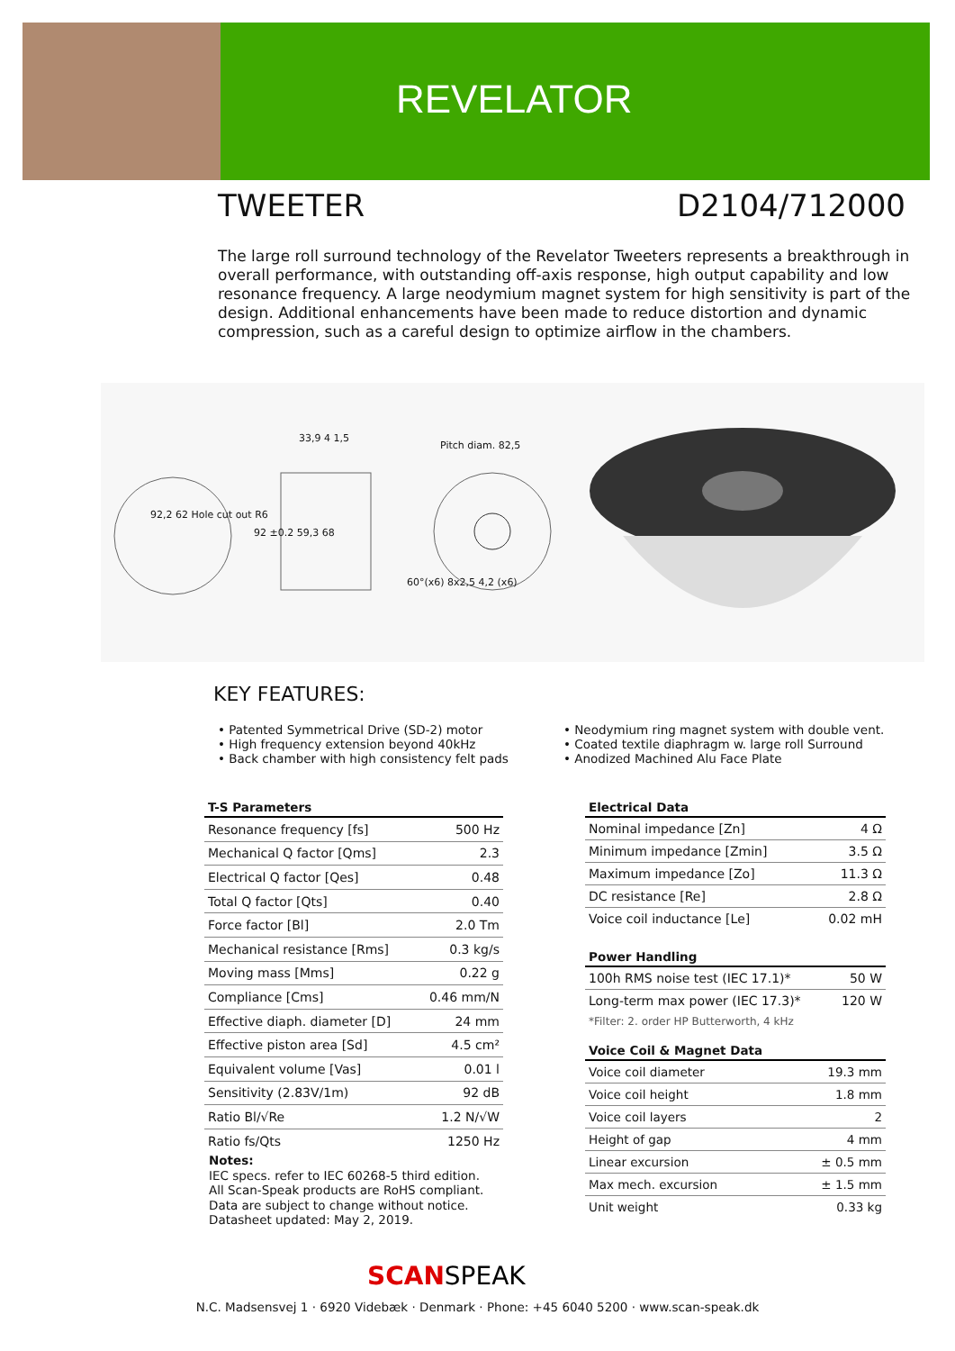REVELATOR
TWEETER D2104/712000
The large roll surround technology of the Revelator Tweeters represents a breakthrough in overall performance, with outstanding off-axis response, high output capability and low resonance frequency. A large neodymium magnet system for high sensitivity is part of the design. Additional enhancements have been made to reduce distortion and dynamic compression, such as a careful design to optimize airflow in the chambers.
33,9 4 1,5
Pitch diam. 82,5
92,2 62 Hole cut out R6
92 ±0.2 59,3 68
60°(x6) 8x2,5 4,2 (x6)
KEY FEATURES:
• Patented Symmetrical Drive (SD-2) motor
• High frequency extension beyond 40kHz
• Back chamber with high consistency felt pads
• Neodymium ring magnet system with double vent.
• Coated textile diaphragm w. large roll Surround
• Anodized Machined Alu Face Plate
| T-S Parameters | |
| --- | --- |
| Resonance frequency [fs] | 500 Hz |
| Mechanical Q factor [Qms] | 2.3 |
| Electrical Q factor [Qes] | 0.48 |
| Total Q factor [Qts] | 0.40 |
| Force factor [Bl] | 2.0 Tm |
| Mechanical resistance [Rms] | 0.3 kg/s |
| Moving mass [Mms] | 0.22 g |
| Compliance [Cms] | 0.46 mm/N |
| Effective diaph. diameter [D] | 24 mm |
| Effective piston area [Sd] | 4.5 cm² |
| Equivalent volume [Vas] | 0.01 l |
| Sensitivity (2.83V/1m) | 92 dB |
| Ratio Bl/√Re | 1.2 N/√W |
| Ratio fs/Qts | 1250 Hz |
| Electrical Data | |
| --- | --- |
| Nominal impedance [Zn] | 4 Ω |
| Minimum impedance [Zmin] | 3.5 Ω |
| Maximum impedance [Zo] | 11.3 Ω |
| DC resistance [Re] | 2.8 Ω |
| Voice coil inductance [Le] | 0.02 mH |
| Power Handling | |
| --- | --- |
| 100h RMS noise test (IEC 17.1)* | 50 W |
| Long-term max power (IEC 17.3)* | 120 W |
| *Filter: 2. order HP Butterworth, 4 kHz | |
| Voice Coil & Magnet Data | |
| --- | --- |
| Voice coil diameter | 19.3 mm |
| Voice coil height | 1.8 mm |
| Voice coil layers | 2 |
| Height of gap | 4 mm |
| Linear excursion | ± 0.5 mm |
| Max mech. excursion | ± 1.5 mm |
| Unit weight | 0.33 kg |
Notes:
IEC specs. refer to IEC 60268-5 third edition.
All Scan-Speak products are RoHS compliant.
Data are subject to change without notice.
Datasheet updated: May 2, 2019.
SCANSPEAK
N.C. Madsensvej 1 · 6920 Videbæk · Denmark · Phone: +45 6040 5200 · www.scan-speak.dk